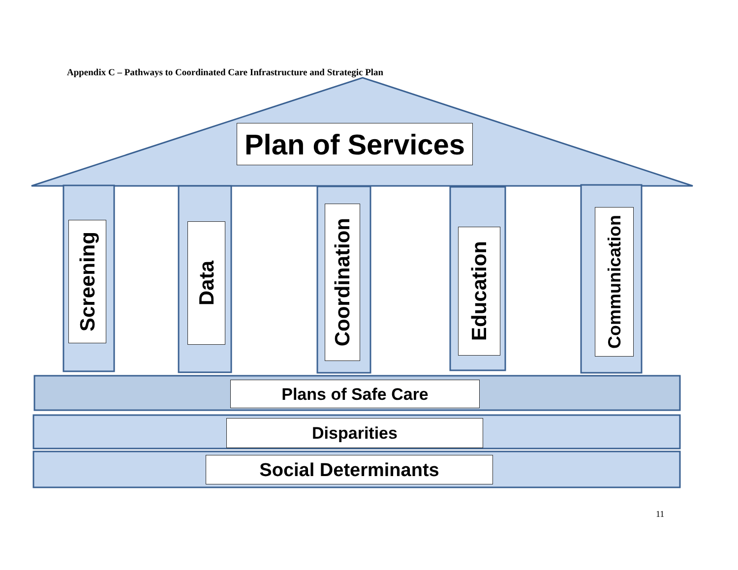Appendix C – Pathways to Coordinated Care Infrastructure and Strategic Plan
Plan of Services
Screening
Data
Coordination
Education
Communication
Plans of Safe Care
Disparities
Social Determinants
11